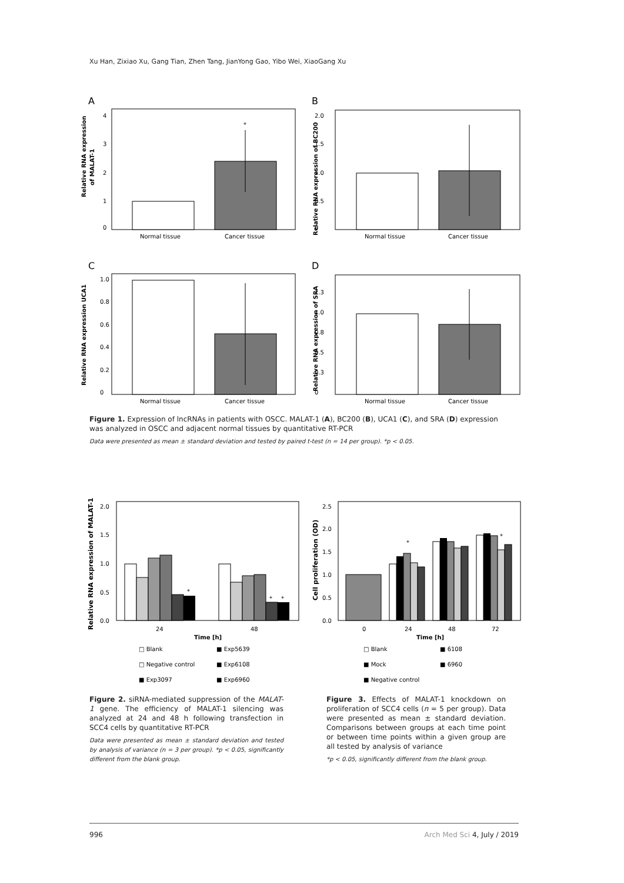Xu Han, Zixiao Xu, Gang Tian, Zhen Tang, JianYong Gao, Yibo Wei, XiaoGang Xu
A
0
1
2
3
4
*
Normal tissue
Cancer tissue
Relative RNA expression
of MALAT-1
B
0
0.5
1.0
1.5
2.0
Normal tissue
Cancer tissue
Relative RNA expression of BC200
C
0
0.2
0.4
0.6
0.8
1.0
Normal tissue
Cancer tissue
Relative RNA expression UCA1
D
0
0.3
0.5
0.8
1.0
1.3
Normal tissue
Cancer tissue
Relative RNA expression of SRA
Figure 1. Expression of lncRNAs in patients with OSCC. MALAT-1 (A), BC200 (B), UCA1 (C), and SRA (D) expression was analyzed in OSCC and adjacent normal tissues by quantitative RT-PCR
Data were presented as mean ± standard deviation and tested by paired t-test (n = 14 per group). *p < 0.05.
0.0
0.5
1.0
1.5
2.0
*
*
*
24
48
Time [h]
Relative RNA expression of MALAT-1
□ Blank
■ Exp5639
□ Negative control
■ Exp6108
■ Exp3097
■ Exp6960
0.0
0.5
1.0
1.5
2.0
2.5
*
*
0
24
48
72
Time [h]
Cell proliferation (OD)
□ Blank
■ 6108
■ Mock
■ 6960
■ Negative control
Figure 2. siRNA-mediated suppression of the MALAT-1 gene. The efficiency of MALAT-1 silencing was analyzed at 24 and 48 h following transfection in SCC4 cells by quantitative RT-PCR
Data were presented as mean ± standard deviation and tested by analysis of variance (n = 3 per group). *p < 0.05, significantly different from the blank group.
Figure 3. Effects of MALAT-1 knockdown on proliferation of SCC4 cells (n = 5 per group). Data were presented as mean ± standard deviation. Comparisons between groups at each time point or between time points within a given group are all tested by analysis of variance
*p < 0.05, significantly different from the blank group.
996 Arch Med Sci 4, July / 2019